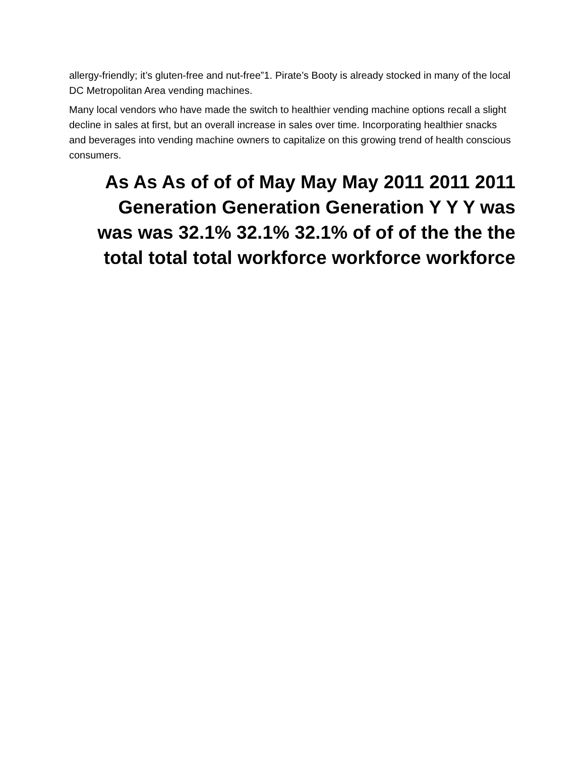allergy-friendly; it’s gluten-free and nut-free”1. Pirate’s Booty is already stocked in many of the local DC Metropolitan Area vending machines.
Many local vendors who have made the switch to healthier vending machine options recall a slight decline in sales at first, but an overall increase in sales over time. Incorporating healthier snacks and beverages into vending machine owners to capitalize on this growing trend of health conscious consumers.
As As As of of of May May May 2011 2011 2011 Generation Generation Generation Y Y Y was was was 32.1% 32.1% 32.1% of of of the the the total total total workforce workforce workforce